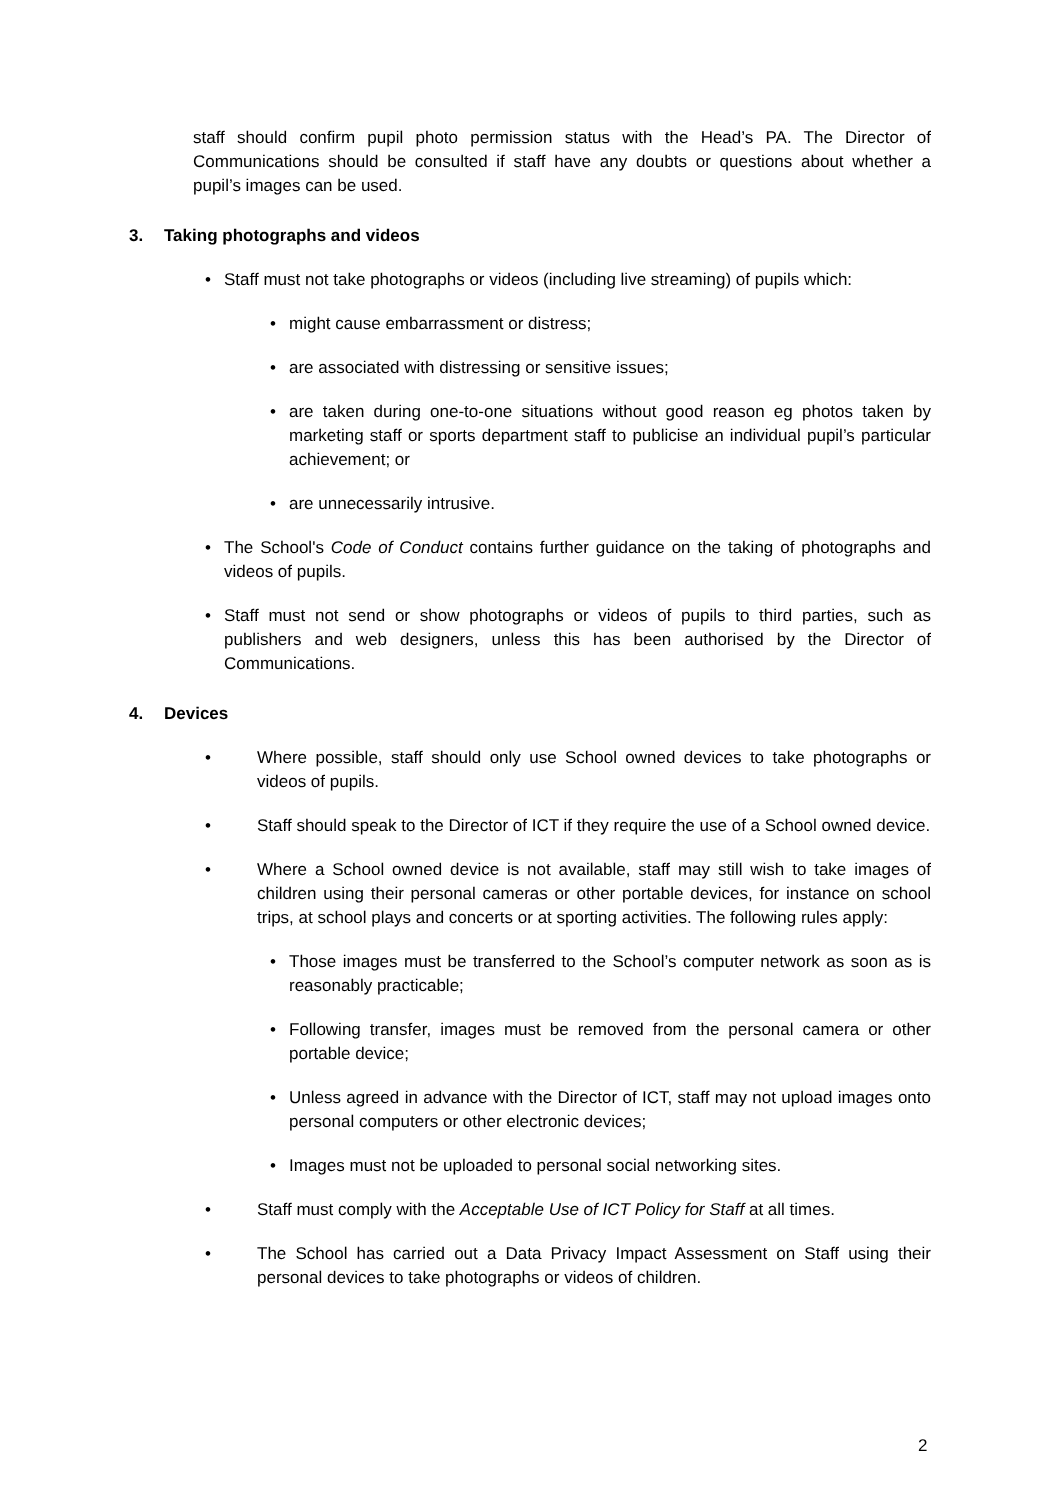staff should confirm pupil photo permission status with the Head’s PA. The Director of Communications should be consulted if staff have any doubts or questions about whether a pupil’s images can be used.
3. Taking photographs and videos
• Staff must not take photographs or videos (including live streaming) of pupils which:
• might cause embarrassment or distress;
• are associated with distressing or sensitive issues;
• are taken during one-to-one situations without good reason eg photos taken by marketing staff or sports department staff to publicise an individual pupil’s particular achievement; or
• are unnecessarily intrusive.
• The School's Code of Conduct contains further guidance on the taking of photographs and videos of pupils.
• Staff must not send or show photographs or videos of pupils to third parties, such as publishers and web designers, unless this has been authorised by the Director of Communications.
4. Devices
• Where possible, staff should only use School owned devices to take photographs or videos of pupils.
• Staff should speak to the Director of ICT if they require the use of a School owned device.
• Where a School owned device is not available, staff may still wish to take images of children using their personal cameras or other portable devices, for instance on school trips, at school plays and concerts or at sporting activities. The following rules apply:
• Those images must be transferred to the School’s computer network as soon as is reasonably practicable;
• Following transfer, images must be removed from the personal camera or other portable device;
• Unless agreed in advance with the Director of ICT, staff may not upload images onto personal computers or other electronic devices;
• Images must not be uploaded to personal social networking sites.
• Staff must comply with the Acceptable Use of ICT Policy for Staff at all times.
• The School has carried out a Data Privacy Impact Assessment on Staff using their personal devices to take photographs or videos of children.
2